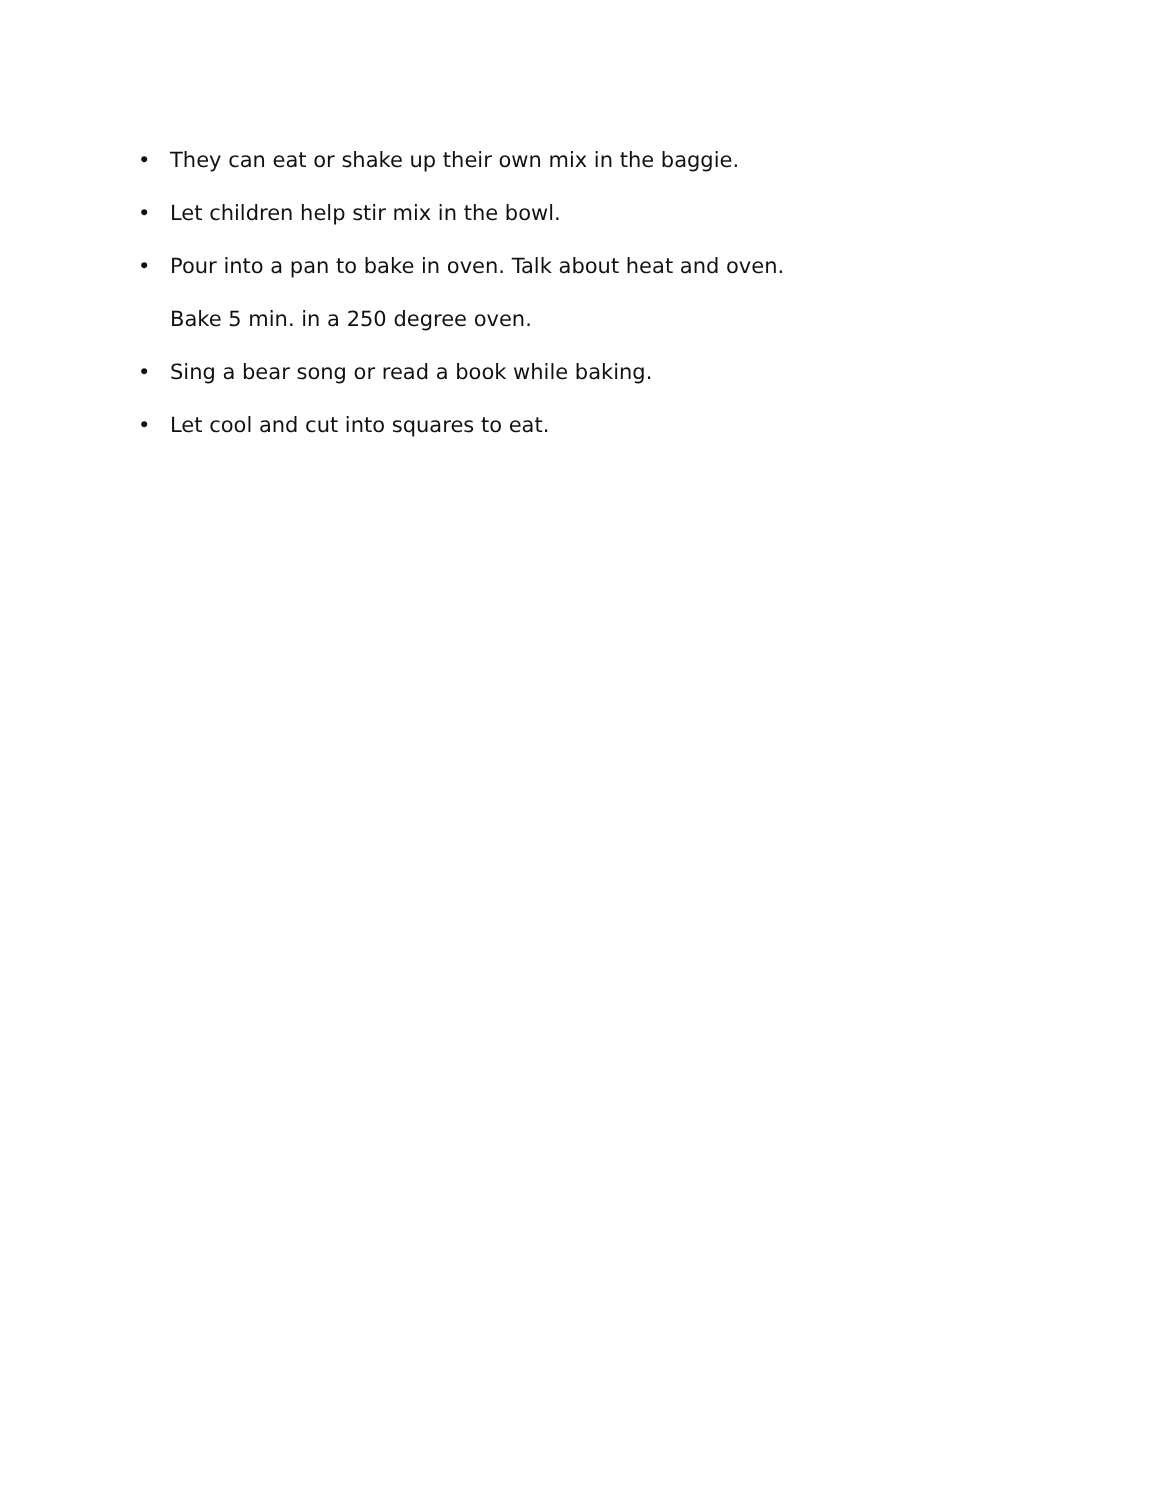• They can eat or shake up their own mix in the baggie.
• Let children help stir mix in the bowl.
• Pour into a pan to bake in oven. Talk about heat and oven.
Bake 5 min. in a 250 degree oven.
• Sing a bear song or read a book while baking.
• Let cool and cut into squares to eat.